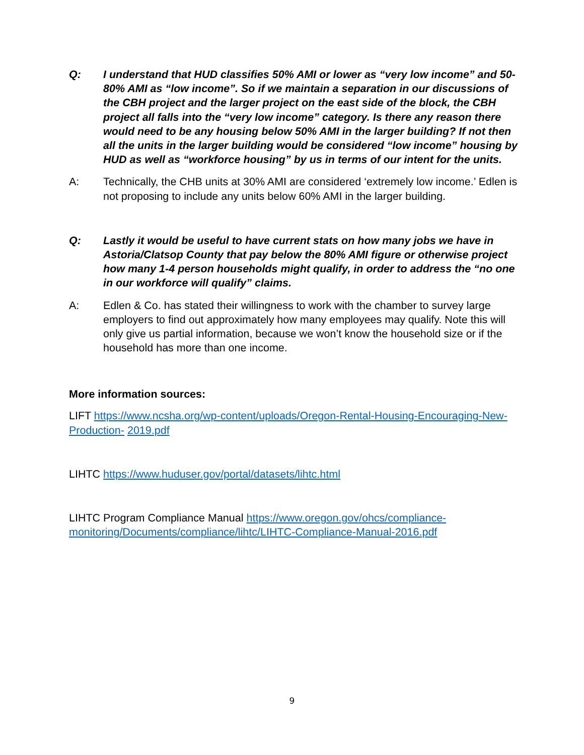Q: I understand that HUD classifies 50% AMI or lower as “very low income” and 50-80% AMI as “low income”. So if we maintain a separation in our discussions of the CBH project and the larger project on the east side of the block, the CBH project all falls into the “very low income” category. Is there any reason there would need to be any housing below 50% AMI in the larger building? If not then all the units in the larger building would be considered “low income” housing by HUD as well as “workforce housing” by us in terms of our intent for the units.
A: Technically, the CHB units at 30% AMI are considered ‘extremely low income.’ Edlen is not proposing to include any units below 60% AMI in the larger building.
Q: Lastly it would be useful to have current stats on how many jobs we have in Astoria/Clatsop County that pay below the 80% AMI figure or otherwise project how many 1-4 person households might qualify, in order to address the “no one in our workforce will qualify” claims.
A: Edlen & Co. has stated their willingness to work with the chamber to survey large employers to find out approximately how many employees may qualify. Note this will only give us partial information, because we won’t know the household size or if the household has more than one income.
More information sources:
LIFT https://www.ncsha.org/wp-content/uploads/Oregon-Rental-Housing-Encouraging-New-Production- 2019.pdf
LIHTC https://www.huduser.gov/portal/datasets/lihtc.html
LIHTC Program Compliance Manual https://www.oregon.gov/ohcs/compliance-monitoring/Documents/compliance/lihtc/LIHTC-Compliance-Manual-2016.pdf
9